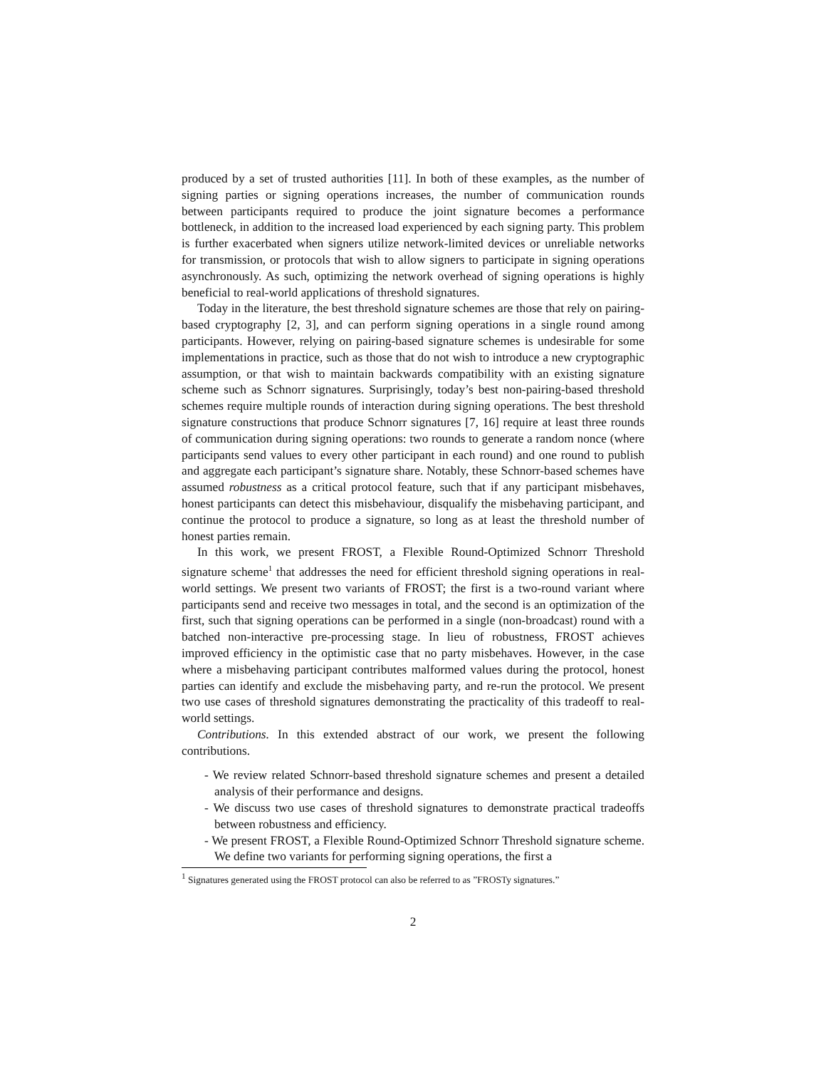produced by a set of trusted authorities [11]. In both of these examples, as the number of signing parties or signing operations increases, the number of communication rounds between participants required to produce the joint signature becomes a performance bottleneck, in addition to the increased load experienced by each signing party. This problem is further exacerbated when signers utilize network-limited devices or unreliable networks for transmission, or protocols that wish to allow signers to participate in signing operations asynchronously. As such, optimizing the network overhead of signing operations is highly beneficial to real-world applications of threshold signatures.
Today in the literature, the best threshold signature schemes are those that rely on pairing-based cryptography [2, 3], and can perform signing operations in a single round among participants. However, relying on pairing-based signature schemes is undesirable for some implementations in practice, such as those that do not wish to introduce a new cryptographic assumption, or that wish to maintain backwards compatibility with an existing signature scheme such as Schnorr signatures. Surprisingly, today’s best non-pairing-based threshold schemes require multiple rounds of interaction during signing operations. The best threshold signature constructions that produce Schnorr signatures [7, 16] require at least three rounds of communication during signing operations: two rounds to generate a random nonce (where participants send values to every other participant in each round) and one round to publish and aggregate each participant’s signature share. Notably, these Schnorr-based schemes have assumed robustness as a critical protocol feature, such that if any participant misbehaves, honest participants can detect this misbehaviour, disqualify the misbehaving participant, and continue the protocol to produce a signature, so long as at least the threshold number of honest parties remain.
In this work, we present FROST, a Flexible Round-Optimized Schnorr Threshold signature scheme<sup>1</sup> that addresses the need for efficient threshold signing operations in real-world settings. We present two variants of FROST; the first is a two-round variant where participants send and receive two messages in total, and the second is an optimization of the first, such that signing operations can be performed in a single (non-broadcast) round with a batched non-interactive pre-processing stage. In lieu of robustness, FROST achieves improved efficiency in the optimistic case that no party misbehaves. However, in the case where a misbehaving participant contributes malformed values during the protocol, honest parties can identify and exclude the misbehaving party, and re-run the protocol. We present two use cases of threshold signatures demonstrating the practicality of this tradeoff to real-world settings.
Contributions. In this extended abstract of our work, we present the following contributions.
- We review related Schnorr-based threshold signature schemes and present a detailed analysis of their performance and designs.
- We discuss two use cases of threshold signatures to demonstrate practical tradeoffs between robustness and efficiency.
- We present FROST, a Flexible Round-Optimized Schnorr Threshold signature scheme. We define two variants for performing signing operations, the first a
<sup>1</sup> Signatures generated using the FROST protocol can also be referred to as ”FROSTy signatures.”
2